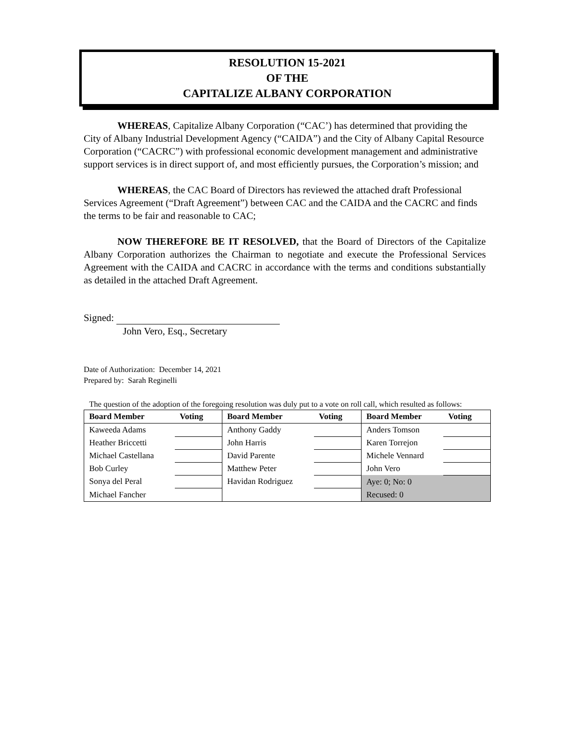RESOLUTION 15-2021
OF THE
CAPITALIZE ALBANY CORPORATION
WHEREAS, Capitalize Albany Corporation (“CAC’) has determined that providing the City of Albany Industrial Development Agency (“CAIDA”) and the City of Albany Capital Resource Corporation (“CACRC”) with professional economic development management and administrative support services is in direct support of, and most efficiently pursues, the Corporation’s mission; and
WHEREAS, the CAC Board of Directors has reviewed the attached draft Professional Services Agreement (“Draft Agreement”) between CAC and the CAIDA and the CACRC and finds the terms to be fair and reasonable to CAC;
NOW THEREFORE BE IT RESOLVED, that the Board of Directors of the Capitalize Albany Corporation authorizes the Chairman to negotiate and execute the Professional Services Agreement with the CAIDA and CACRC in accordance with the terms and conditions substantially as detailed in the attached Draft Agreement.
Signed:
John Vero, Esq., Secretary
Date of Authorization: December 14, 2021
Prepared by: Sarah Reginelli
The question of the adoption of the foregoing resolution was duly put to a vote on roll call, which resulted as follows:
| Board Member | Voting | Board Member | Voting | Board Member | Voting |
| --- | --- | --- | --- | --- | --- |
| Kaweeda Adams | | Anthony Gaddy | | Anders Tomson | |
| Heather Briccetti | | John Harris | | Karen Torrejon | |
| Michael Castellana | | David Parente | | Michele Vennard | |
| Bob Curley | | Matthew Peter | | John Vero | |
| Sonya del Peral | | Havidan Rodriguez | | Aye: 0; No: 0 | |
| Michael Fancher | | | | Recused: 0 | |